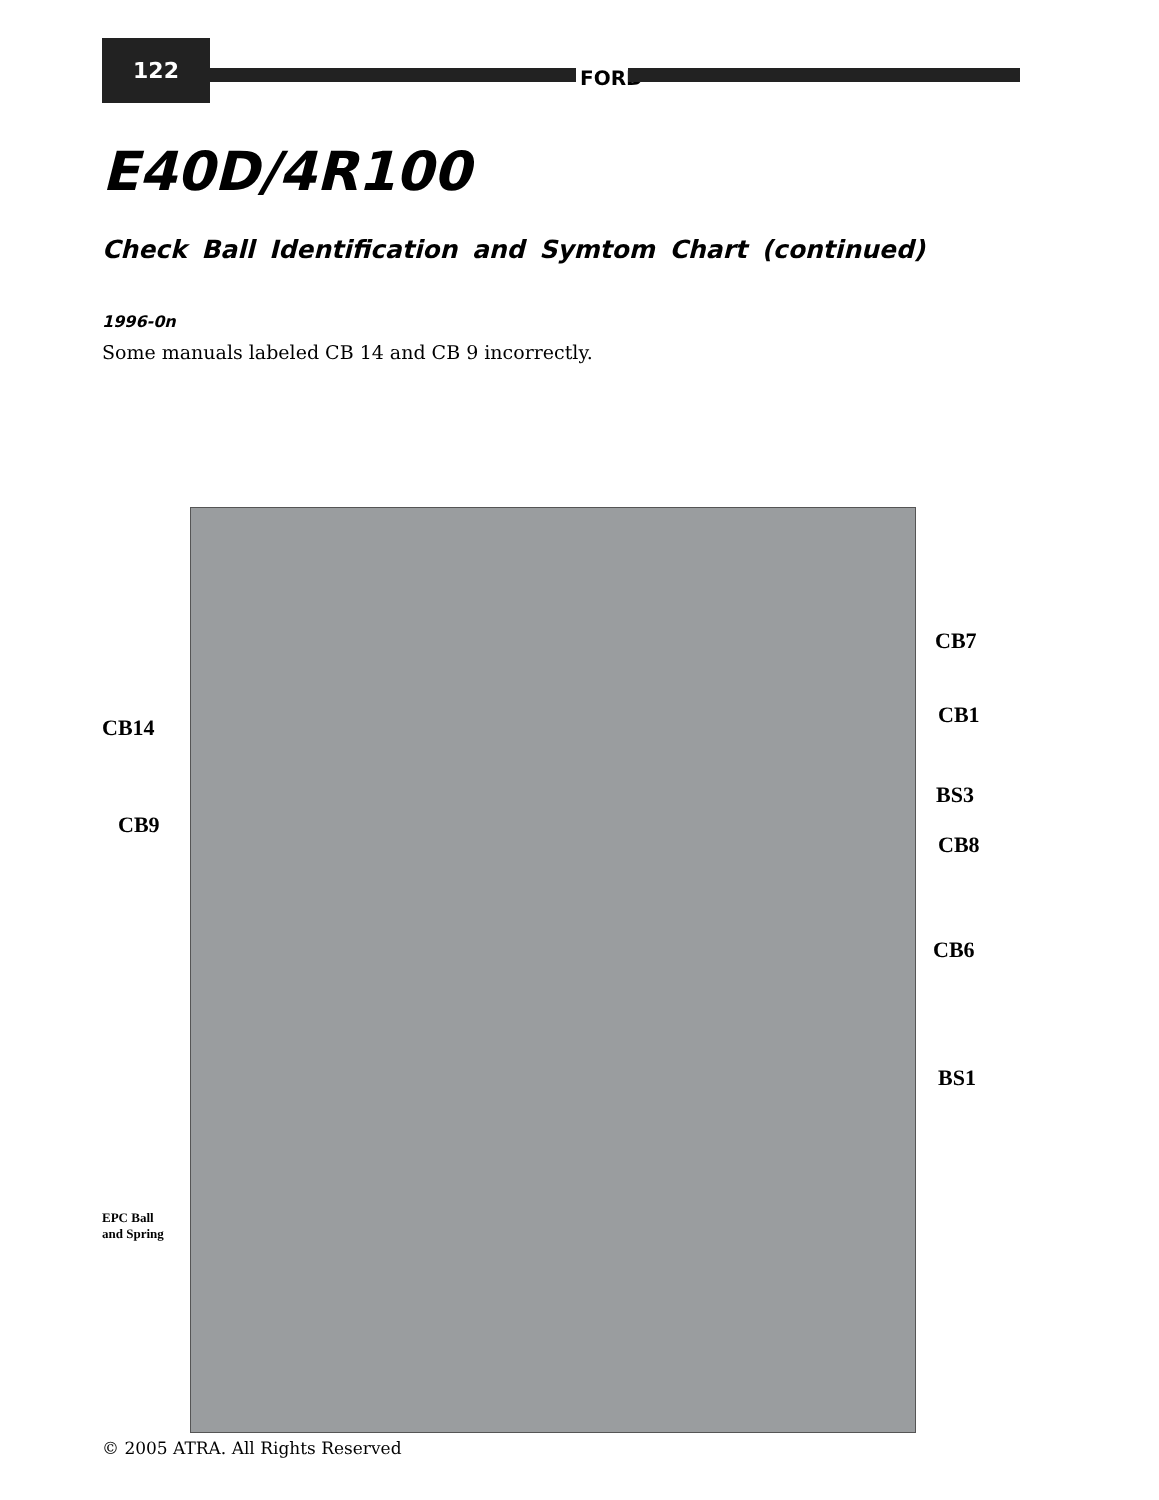122
FORD
E40D/4R100
Check Ball Identification and Symtom Chart (continued)
1996-0n
Some manuals labeled CB 14 and CB 9 incorrectly.
CB7
CB14 CB1
BS3
CB9
CB8
CB6
BS1
EPC Ball
and Spring
© 2005 ATRA. All Rights Reserved